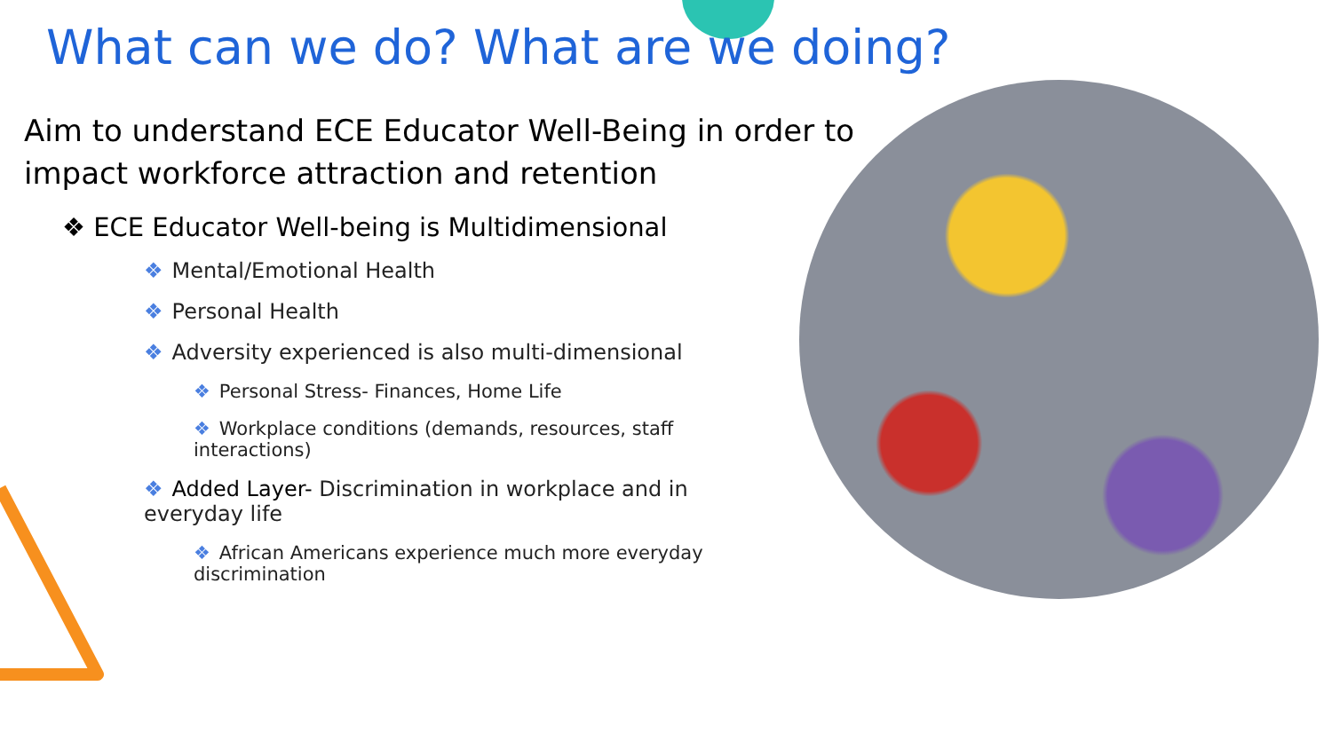What can we do? What are we doing?
Aim to understand ECE Educator Well-Being in order to impact workforce attraction and retention
❖ ECE Educator Well-being is Multidimensional
❖ Mental/Emotional Health
❖ Personal Health
❖ Adversity experienced is also multi-dimensional
❖ Personal Stress- Finances, Home Life
❖ Workplace conditions (demands, resources, staff interactions)
❖ Added Layer- Discrimination in workplace and in everyday life
❖ African Americans experience much more everyday discrimination